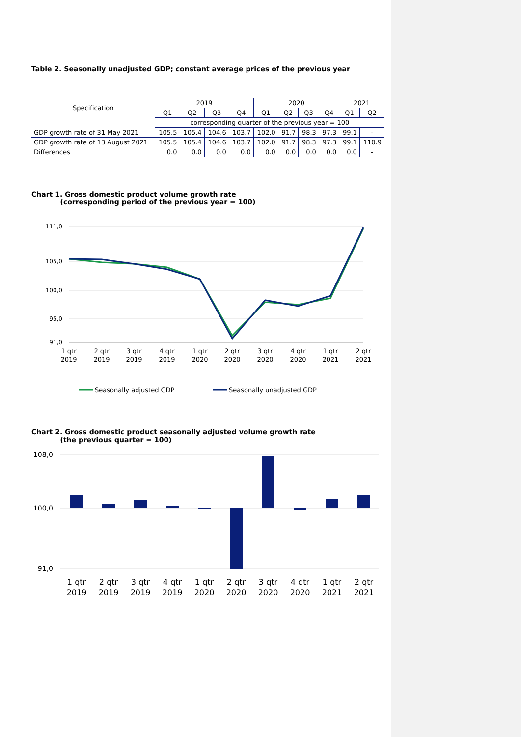Table 2. Seasonally unadjusted GDP; constant average prices of the previous year
| Specification | 2019 | | | | 2020 | | | | 2021 | |
| --- | --- | --- | --- | --- | --- | --- | --- | --- | --- | --- |
| | Q1 | Q2 | Q3 | Q4 | Q1 | Q2 | Q3 | Q4 | Q1 | Q2 |
| | corresponding quarter of the previous year = 100 | | | | | | | | | |
| GDP growth rate of 31 May 2021 | 105.5 | 105.4 | 104.6 | 103.7 | 102.0 | 91.7 | 98.3 | 97.3 | 99.1 | - |
| GDP growth rate of 13 August 2021 | 105.5 | 105.4 | 104.6 | 103.7 | 102.0 | 91.7 | 98.3 | 97.3 | 99.1 | 110.9 |
| Differences | 0.0 | 0.0 | 0.0 | 0.0 | 0.0 | 0.0 | 0.0 | 0.0 | 0.0 | - |
Chart 1. Gross domestic product volume growth rate
(corresponding period of the previous year = 100)
111,0
105,0
100,0
95,0
91,0
1 qtr
2019
2 qtr
2019
3 qtr
2019
4 qtr
2019
1 qtr
2020
2 qtr
2020
3 qtr
2020
4 qtr
2020
1 qtr
2021
2 qtr
2021
Seasonally adjusted GDP
Seasonally unadjusted GDP
Chart 2. Gross domestic product seasonally adjusted volume growth rate
(the previous quarter = 100)
108,0
100,0
91,0
1 qtr
2019
2 qtr
2019
3 qtr
2019
4 qtr
2019
1 qtr
2020
2 qtr
2020
3 qtr
2020
4 qtr
2020
1 qtr
2021
2 qtr
2021